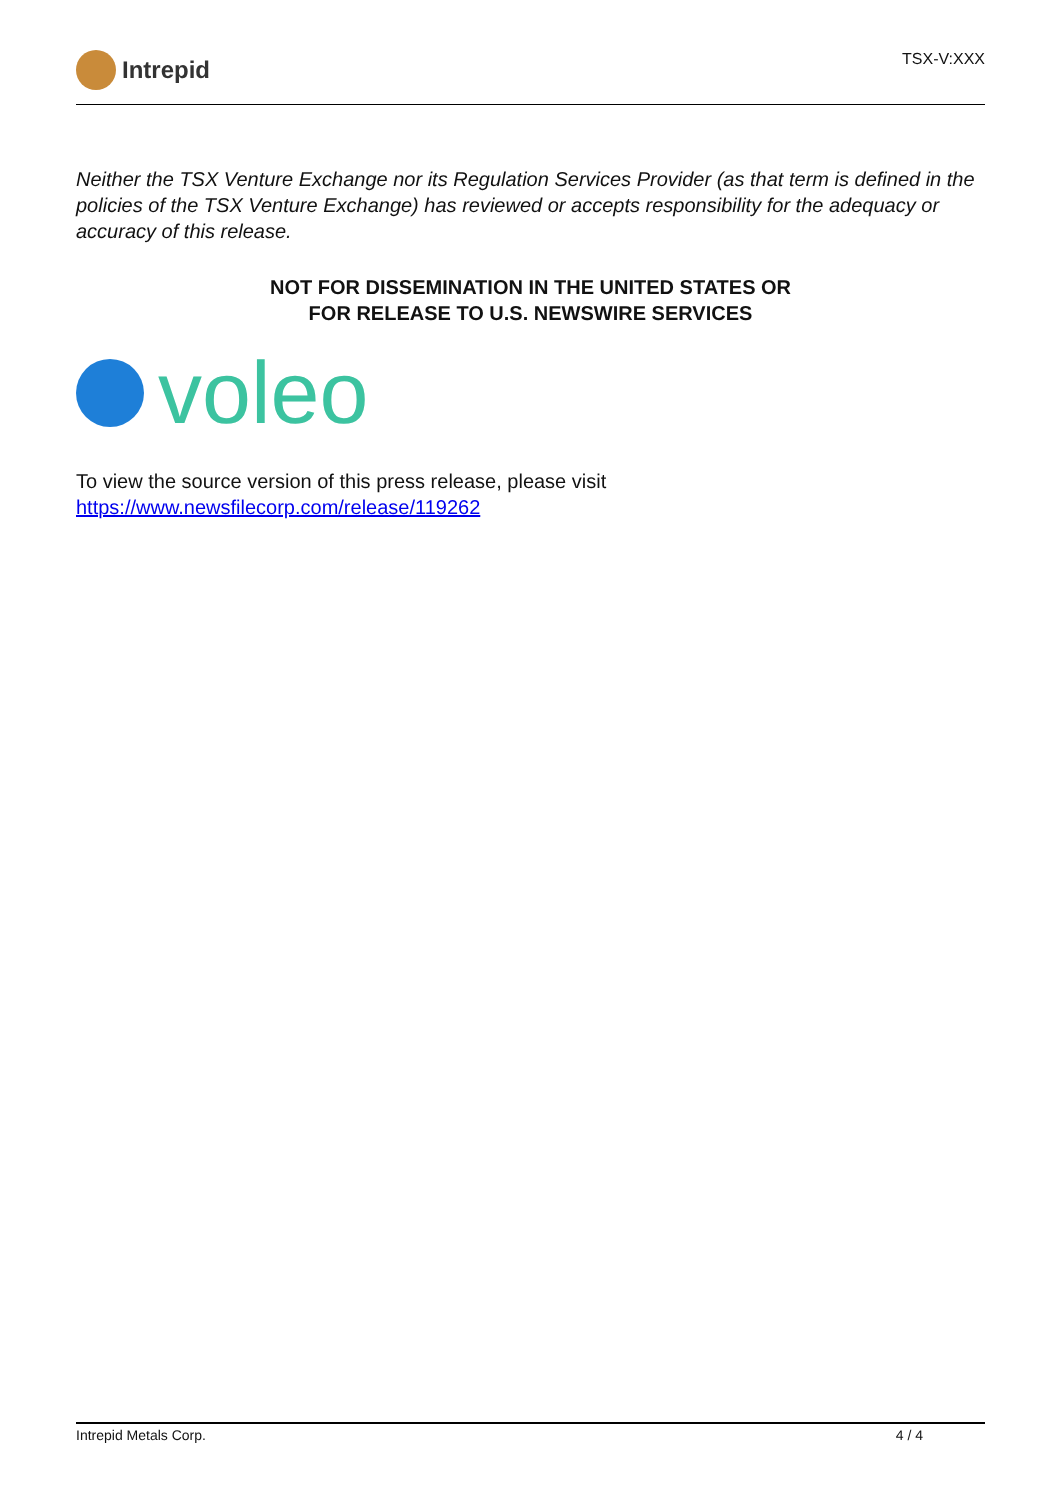Intrepid
TSX-V:XXX
Neither the TSX Venture Exchange nor its Regulation Services Provider (as that term is defined in the policies of the TSX Venture Exchange) has reviewed or accepts responsibility for the adequacy or accuracy of this release.
NOT FOR DISSEMINATION IN THE UNITED STATES OR
FOR RELEASE TO U.S. NEWSWIRE SERVICES
voleo
To view the source version of this press release, please visit
https://www.newsfilecorp.com/release/119262
Intrepid Metals Corp. 4 / 4